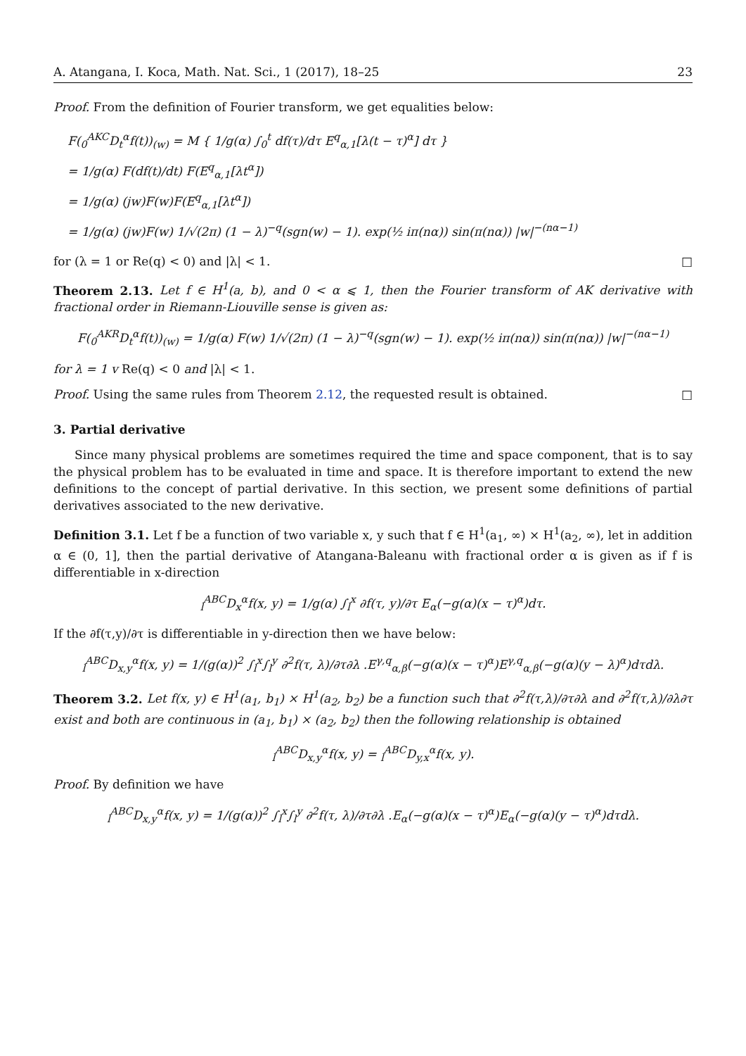A. Atangana, I. Koca, Math. Nat. Sci., 1 (2017), 18–25 23
Proof. From the definition of Fourier transform, we get equalities below:
F(<sub>0</sub><sup>AKC</sup>D<sub>t</sub><sup>α</sup>f(t))<sub>(w)</sub> = M { 1/g(α) ∫<sub>0</sub><sup>t</sup> df(τ)/dτ E<sup>q</sup><sub>α,1</sub>[λ(t − τ)<sup>α</sup>] dτ }
= 1/g(α) F(df(t)/dt) F(E<sup>q</sup><sub>α,1</sub>[λt<sup>α</sup>])
= 1/g(α) (jw)F(w)F(E<sup>q</sup><sub>α,1</sub>[λt<sup>α</sup>])
= 1/g(α) (jw)F(w) 1/√(2π) (1 − λ)<sup>−q</sup>(sgn(w) − 1). exp(½ iπ(nα)) sin(π(nα)) |w|<sup>−(nα−1)</sup>
for (λ = 1 or Re(q) < 0) and |λ| < 1. □
Theorem 2.13. Let f ∈ H<sup>1</sup>(a, b), and 0 < α ⩽ 1, then the Fourier transform of AK derivative with fractional order in Riemann-Liouville sense is given as:
F(<sub>0</sub><sup>AKR</sup>D<sub>t</sub><sup>α</sup>f(t))<sub>(w)</sub> = 1/g(α) F(w) 1/√(2π) (1 − λ)<sup>−q</sup>(sgn(w) − 1). exp(½ iπ(nα)) sin(π(nα)) |w|<sup>−(nα−1)</sup>
for λ = 1 v Re(q) < 0 and |λ| < 1.
Proof. Using the same rules from Theorem 2.12, the requested result is obtained. □
3. Partial derivative
Since many physical problems are sometimes required the time and space component, that is to say the physical problem has to be evaluated in time and space. It is therefore important to extend the new definitions to the concept of partial derivative. In this section, we present some definitions of partial derivatives associated to the new derivative.
Definition 3.1. Let f be a function of two variable x, y such that f ∈ H<sup>1</sup>(a<sub>1</sub>, ∞) × H<sup>1</sup>(a<sub>2</sub>, ∞), let in addition α ∈ (0, 1], then the partial derivative of Atangana-Baleanu with fractional order α is given as if f is differentiable in x-direction
<sub>l</sub><sup>ABC</sup>D<sub>x</sub><sup>α</sup>f(x, y) = 1/g(α) ∫<sub>l</sub><sup>x</sup> ∂f(τ, y)/∂τ E<sub>α</sub>(−g(α)(x − τ)<sup>α</sup>)dτ.
If the ∂f(τ,y)/∂τ is differentiable in y-direction then we have below:
<sub>l</sub><sup>ABC</sup>D<sub>x,y</sub><sup>α</sup>f(x, y) = 1/(g(α))<sup>2</sup> ∫<sub>l</sub><sup>x</sup>∫<sub>l</sub><sup>y</sup> ∂<sup>2</sup>f(τ, λ)/∂τ∂λ .E<sup>γ,q</sup><sub>α,β</sub>(−g(α)(x − τ)<sup>α</sup>)E<sup>γ,q</sup><sub>α,β</sub>(−g(α)(y − λ)<sup>α</sup>)dτdλ.
Theorem 3.2. Let f(x, y) ∈ H<sup>1</sup>(a<sub>1</sub>, b<sub>1</sub>) × H<sup>1</sup>(a<sub>2</sub>, b<sub>2</sub>) be a function such that ∂<sup>2</sup>f(τ,λ)/∂τ∂λ and ∂<sup>2</sup>f(τ,λ)/∂λ∂τ exist and both are continuous in (a<sub>1</sub>, b<sub>1</sub>) × (a<sub>2</sub>, b<sub>2</sub>) then the following relationship is obtained
<sub>l</sub><sup>ABC</sup>D<sub>x,y</sub><sup>α</sup>f(x, y) = <sub>l</sub><sup>ABC</sup>D<sub>y,x</sub><sup>α</sup>f(x, y).
Proof. By definition we have
<sub>l</sub><sup>ABC</sup>D<sub>x,y</sub><sup>α</sup>f(x, y) = 1/(g(α))<sup>2</sup> ∫<sub>l</sub><sup>x</sup>∫<sub>l</sub><sup>y</sup> ∂<sup>2</sup>f(τ, λ)/∂τ∂λ .E<sub>α</sub>(−g(α)(x − τ)<sup>α</sup>)E<sub>α</sub>(−g(α)(y − τ)<sup>α</sup>)dτdλ.